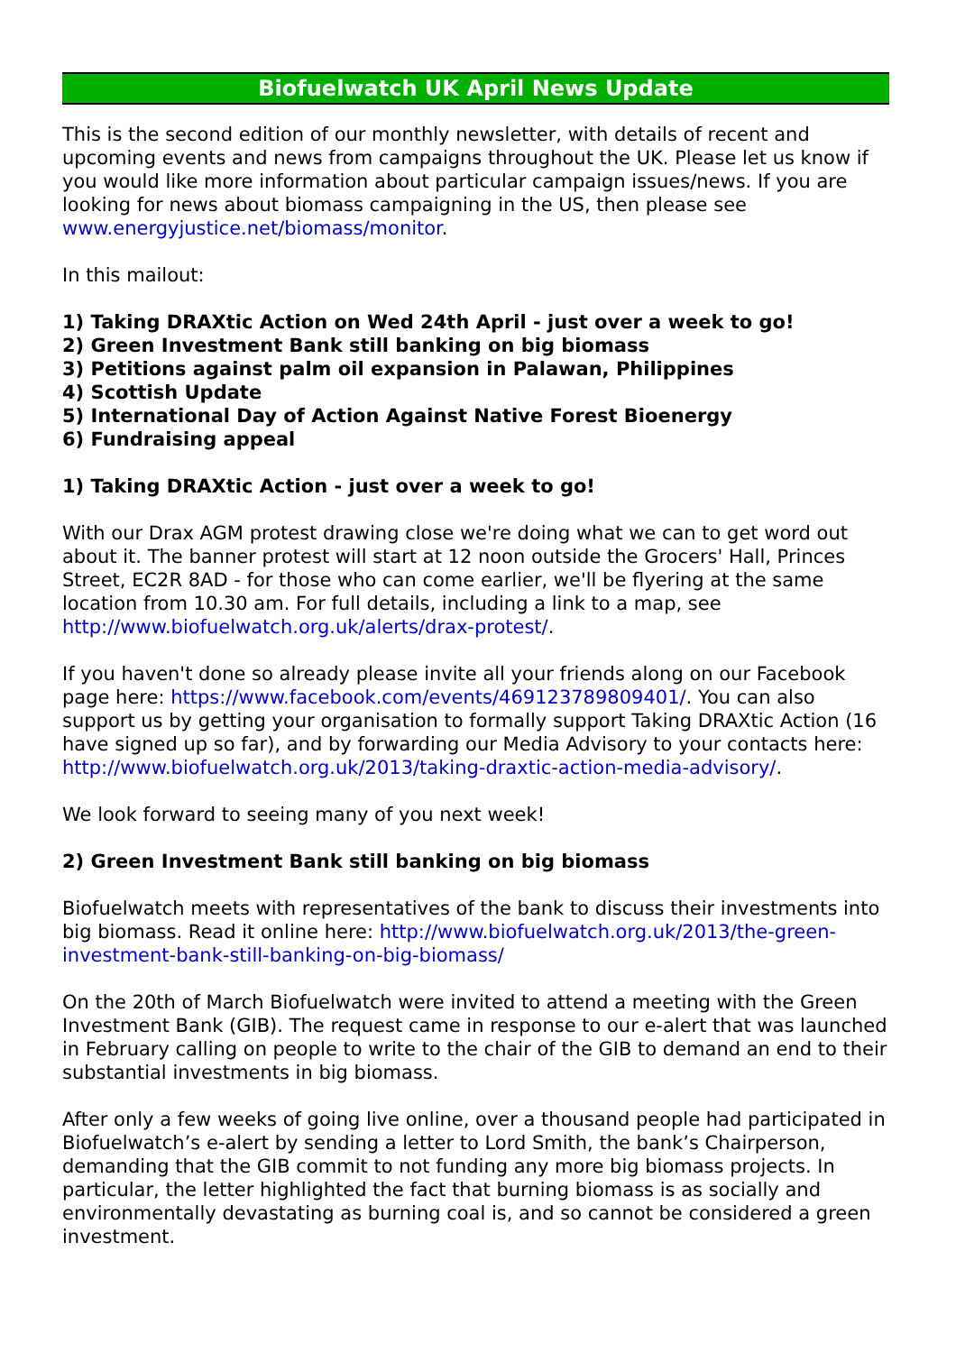Biofuelwatch UK April News Update
This is the second edition of our monthly newsletter, with details of recent and upcoming events and news from campaigns throughout the UK. Please let us know if you would like more information about particular campaign issues/news. If you are looking for news about biomass campaigning in the US, then please see www.energyjustice.net/biomass/monitor.
In this mailout:
1) Taking DRAXtic Action on Wed 24th April - just over a week to go!
2) Green Investment Bank still banking on big biomass
3) Petitions against palm oil expansion in Palawan, Philippines
4) Scottish Update
5) International Day of Action Against Native Forest Bioenergy
6) Fundraising appeal
1) Taking DRAXtic Action - just over a week to go!
With our Drax AGM protest drawing close we're doing what we can to get word out about it. The banner protest will start at 12 noon outside the Grocers' Hall, Princes Street, EC2R 8AD - for those who can come earlier, we'll be flyering at the same location from 10.30 am. For full details, including a link to a map, see http://www.biofuelwatch.org.uk/alerts/drax-protest/.
If you haven't done so already please invite all your friends along on our Facebook page here: https://www.facebook.com/events/469123789809401/. You can also support us by getting your organisation to formally support Taking DRAXtic Action (16 have signed up so far), and by forwarding our Media Advisory to your contacts here: http://www.biofuelwatch.org.uk/2013/taking-draxtic-action-media-advisory/.
We look forward to seeing many of you next week!
2) Green Investment Bank still banking on big biomass
Biofuelwatch meets with representatives of the bank to discuss their investments into big biomass. Read it online here: http://www.biofuelwatch.org.uk/2013/the-green-investment-bank-still-banking-on-big-biomass/
On the 20th of March Biofuelwatch were invited to attend a meeting with the Green Investment Bank (GIB). The request came in response to our e-alert that was launched in February calling on people to write to the chair of the GIB to demand an end to their substantial investments in big biomass.
After only a few weeks of going live online, over a thousand people had participated in Biofuelwatch’s e-alert by sending a letter to Lord Smith, the bank’s Chairperson, demanding that the GIB commit to not funding any more big biomass projects. In particular, the letter highlighted the fact that burning biomass is as socially and environmentally devastating as burning coal is, and so cannot be considered a green investment.